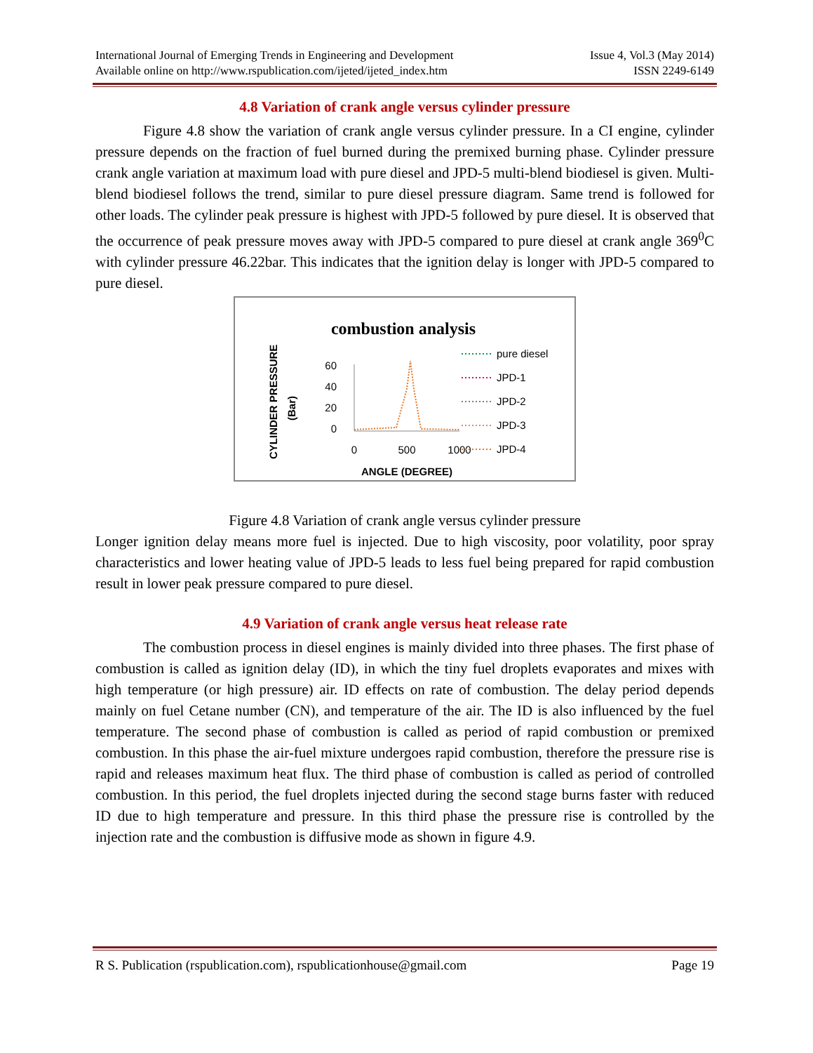International Journal of Emerging Trends in Engineering and Development
Available online on http://www.rspublication.com/ijeted/ijeted_index.htm Issue 4, Vol.3 (May 2014)
ISSN 2249-6149
4.8 Variation of crank angle versus cylinder pressure
Figure 4.8 show the variation of crank angle versus cylinder pressure. In a CI engine, cylinder pressure depends on the fraction of fuel burned during the premixed burning phase. Cylinder pressure crank angle variation at maximum load with pure diesel and JPD-5 multi-blend biodiesel is given. Multi-blend biodiesel follows the trend, similar to pure diesel pressure diagram. Same trend is followed for other loads. The cylinder peak pressure is highest with JPD-5 followed by pure diesel. It is observed that the occurrence of peak pressure moves away with JPD-5 compared to pure diesel at crank angle 369<sup>0</sup>C with cylinder pressure 46.22bar. This indicates that the ignition delay is longer with JPD-5 compared to pure diesel.
combustion analysis
CYLINDER PRESSURE
(Bar)
60
40
20
0
0
500
1000
ANGLE (DEGREE)
pure diesel
JPD-1
JPD-2
JPD-3
JPD-4
Figure 4.8 Variation of crank angle versus cylinder pressure
Longer ignition delay means more fuel is injected. Due to high viscosity, poor volatility, poor spray characteristics and lower heating value of JPD-5 leads to less fuel being prepared for rapid combustion result in lower peak pressure compared to pure diesel.
4.9 Variation of crank angle versus heat release rate
The combustion process in diesel engines is mainly divided into three phases. The first phase of combustion is called as ignition delay (ID), in which the tiny fuel droplets evaporates and mixes with high temperature (or high pressure) air. ID effects on rate of combustion. The delay period depends mainly on fuel Cetane number (CN), and temperature of the air. The ID is also influenced by the fuel temperature. The second phase of combustion is called as period of rapid combustion or premixed combustion. In this phase the air-fuel mixture undergoes rapid combustion, therefore the pressure rise is rapid and releases maximum heat flux. The third phase of combustion is called as period of controlled combustion. In this period, the fuel droplets injected during the second stage burns faster with reduced ID due to high temperature and pressure. In this third phase the pressure rise is controlled by the injection rate and the combustion is diffusive mode as shown in figure 4.9.
R S. Publication (rspublication.com), rspublicationhouse@gmail.com Page 19